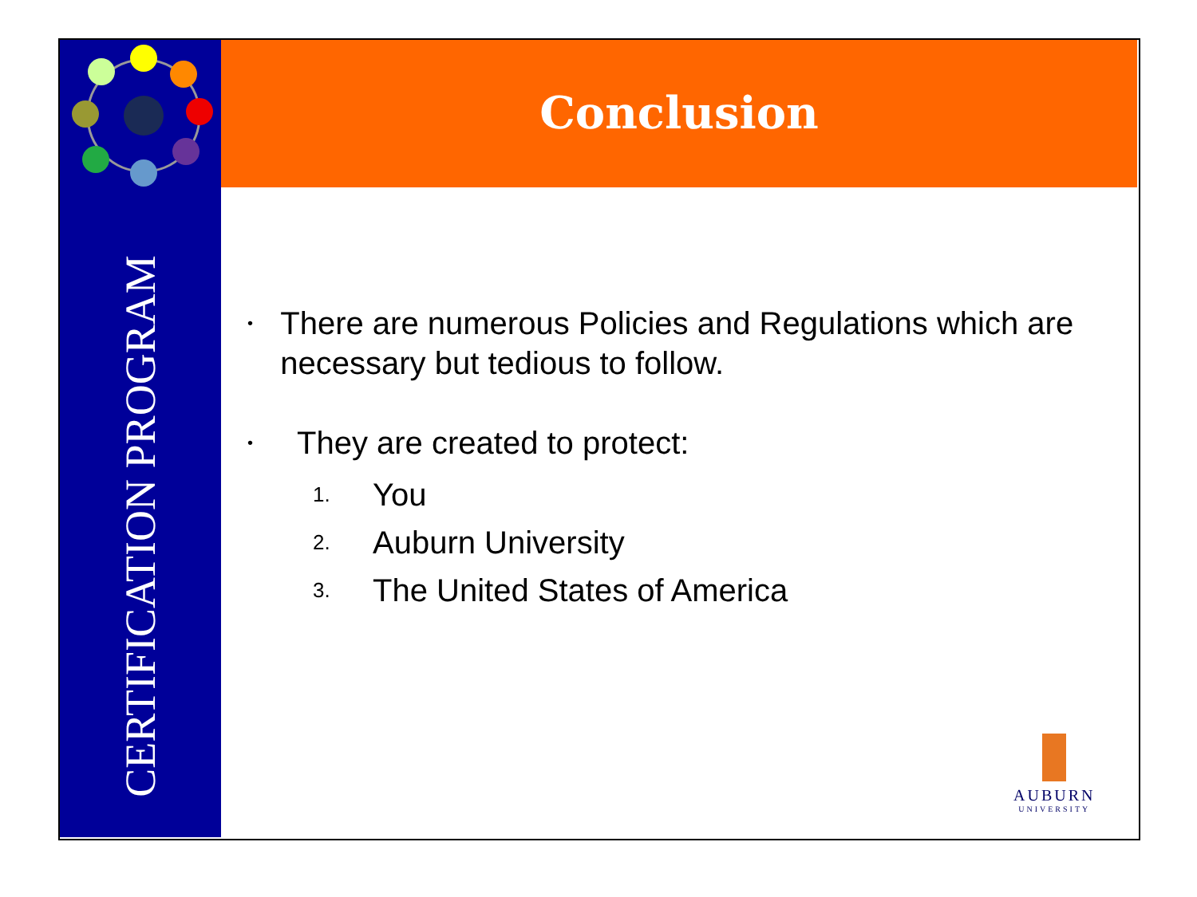CERTIFICATION PROGRAM
Conclusion
• There are numerous Policies and Regulations which are necessary but tedious to follow.
• They are created to protect:
1. You
2. Auburn University
3. The United States of America
AUBURN
UNIVERSITY